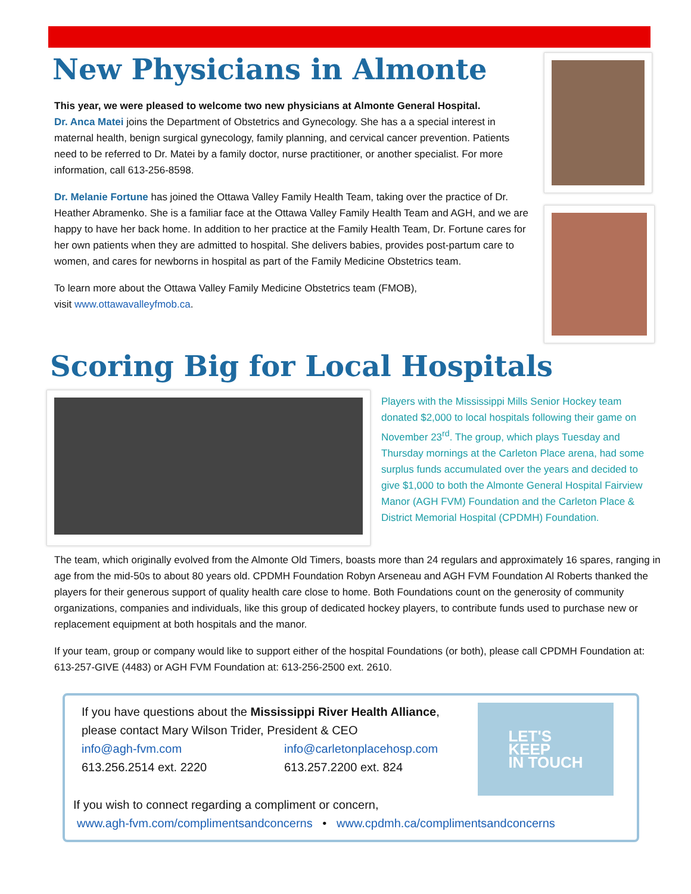New Physicians in Almonte
This year, we were pleased to welcome two new physicians at Almonte General Hospital.
Dr. Anca Matei joins the Department of Obstetrics and Gynecology. She has a a special interest in maternal health, benign surgical gynecology, family planning, and cervical cancer prevention. Patients need to be referred to Dr. Matei by a family doctor, nurse practitioner, or another specialist. For more information, call 613-256-8598.
Dr. Melanie Fortune has joined the Ottawa Valley Family Health Team, taking over the practice of Dr. Heather Abramenko. She is a familiar face at the Ottawa Valley Family Health Team and AGH, and we are happy to have her back home. In addition to her practice at the Family Health Team, Dr. Fortune cares for her own patients when they are admitted to hospital. She delivers babies, provides post-partum care to women, and cares for newborns in hospital as part of the Family Medicine Obstetrics team.
To learn more about the Ottawa Valley Family Medicine Obstetrics team (FMOB),
visit www.ottawavalleyfmob.ca.
Scoring Big for Local Hospitals
Players with the Mississippi Mills Senior Hockey team donated $2,000 to local hospitals following their game on November 23<sup>rd</sup>. The group, which plays Tuesday and Thursday mornings at the Carleton Place arena, had some surplus funds accumulated over the years and decided to give $1,000 to both the Almonte General Hospital Fairview Manor (AGH FVM) Foundation and the Carleton Place & District Memorial Hospital (CPDMH) Foundation.
The team, which originally evolved from the Almonte Old Timers, boasts more than 24 regulars and approximately 16 spares, ranging in age from the mid-50s to about 80 years old. CPDMH Foundation Robyn Arseneau and AGH FVM Foundation Al Roberts thanked the players for their generous support of quality health care close to home. Both Foundations count on the generosity of community organizations, companies and individuals, like this group of dedicated hockey players, to contribute funds used to purchase new or replacement equipment at both hospitals and the manor.
If your team, group or company would like to support either of the hospital Foundations (or both), please call CPDMH Foundation at: 613-257-GIVE (4483) or AGH FVM Foundation at: 613-256-2500 ext. 2610.
If you have questions about the Mississippi River Health Alliance,
please contact Mary Wilson Trider, President & CEO
info@agh-fvm.com
613.256.2514 ext. 2220
info@carletonplacehosp.com
613.257.2200 ext. 824
LET'S
KEEP
IN TOUCH
If you wish to connect regarding a compliment or concern,
www.agh-fvm.com/complimentsandconcerns • www.cpdmh.ca/complimentsandconcerns